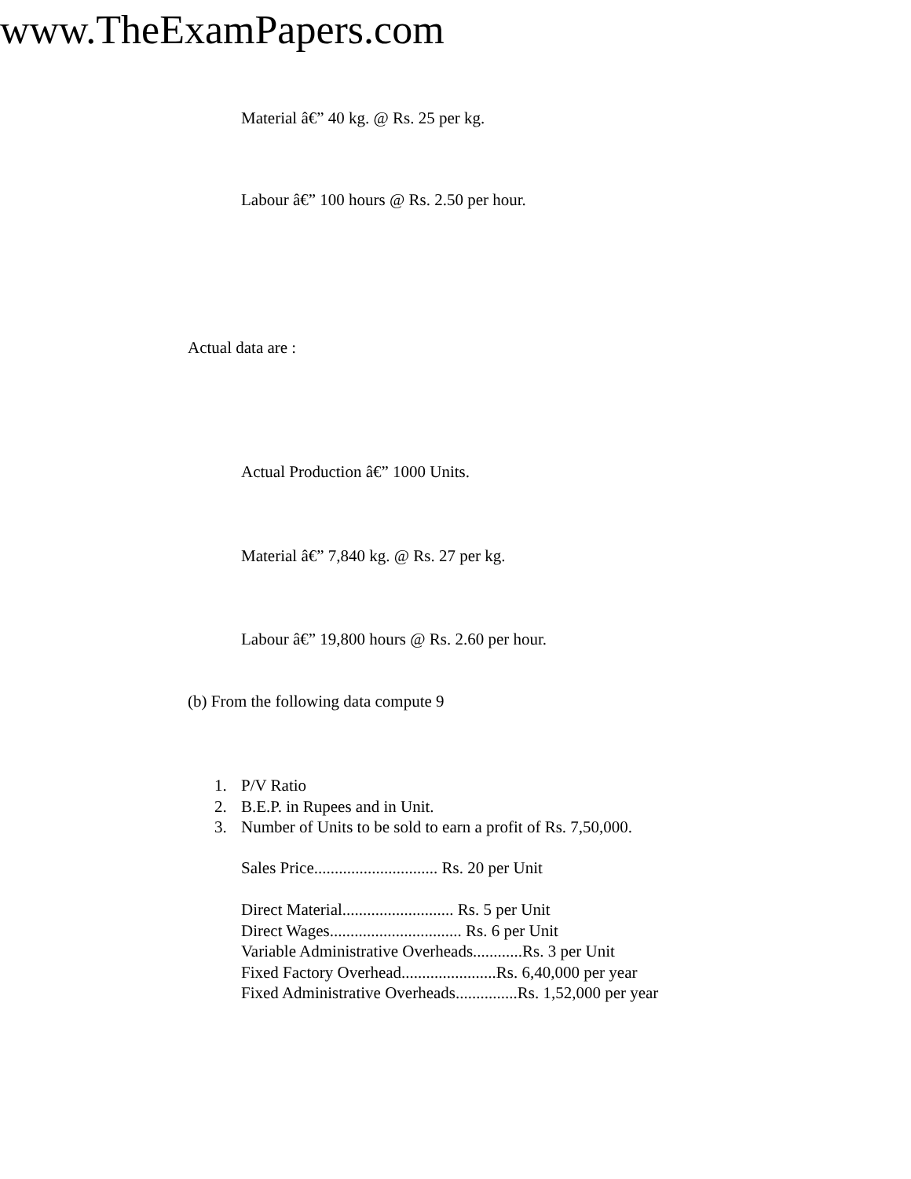www.TheExamPapers.com
Material â€” 40 kg. @ Rs. 25 per kg.
Labour â€” 100 hours @ Rs. 2.50 per hour.
Actual data are :
Actual Production â€” 1000 Units.
Material â€” 7,840 kg. @ Rs. 27 per kg.
Labour â€” 19,800 hours @ Rs. 2.60 per hour.
(b) From the following data compute 9
1. P/V Ratio
2. B.E.P. in Rupees and in Unit.
3. Number of Units to be sold to earn a profit of Rs. 7,50,000.
Sales Price.............................. Rs. 20 per Unit
Direct Material........................... Rs. 5 per Unit
Direct Wages................................ Rs. 6 per Unit
Variable Administrative Overheads............Rs. 3 per Unit
Fixed Factory Overhead.......................Rs. 6,40,000 per year
Fixed Administrative Overheads...............Rs. 1,52,000 per year